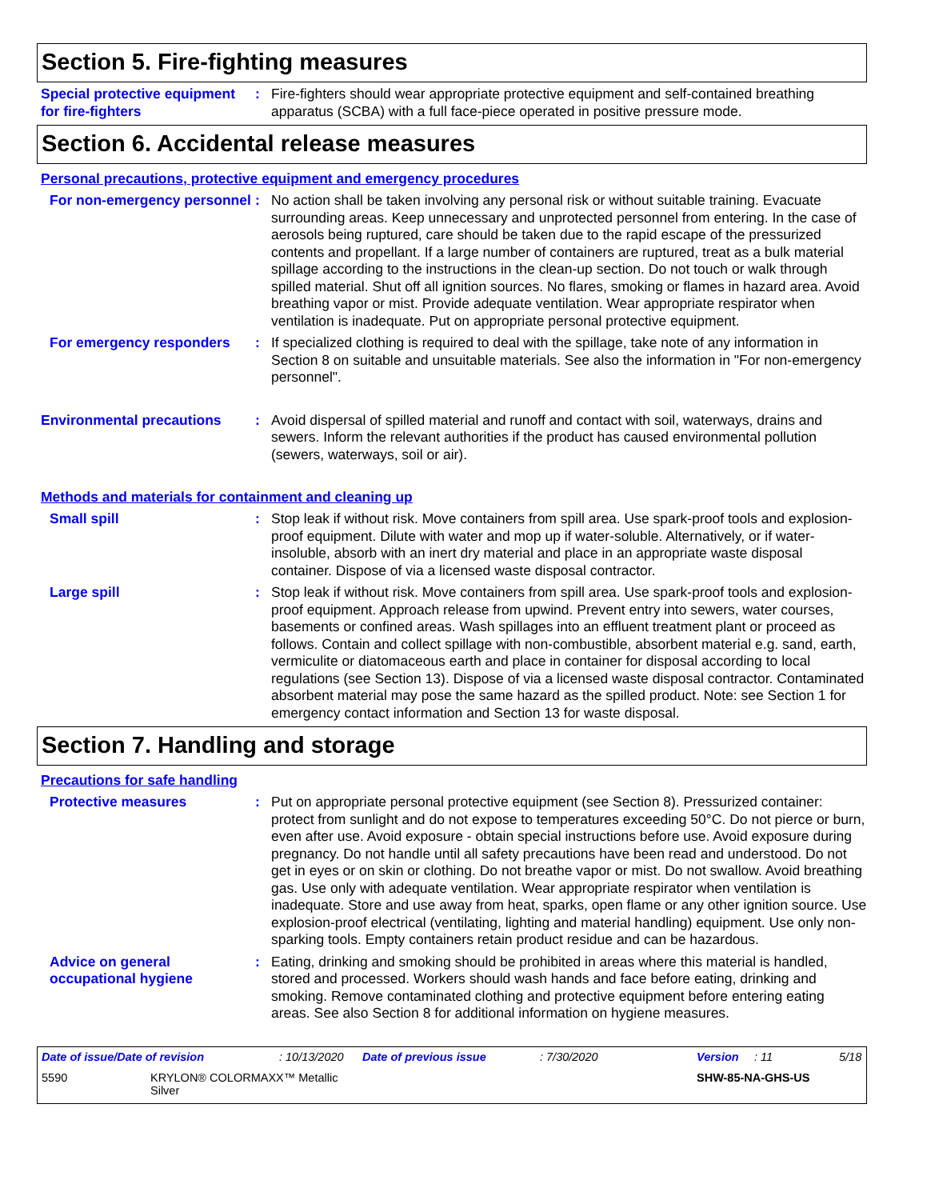Section 5. Fire-fighting measures
Special protective equipment for fire-fighters
: Fire-fighters should wear appropriate protective equipment and self-contained breathing apparatus (SCBA) with a full face-piece operated in positive pressure mode.
Section 6. Accidental release measures
Personal precautions, protective equipment and emergency procedures
For non-emergency personnel
: No action shall be taken involving any personal risk or without suitable training. Evacuate surrounding areas. Keep unnecessary and unprotected personnel from entering. In the case of aerosols being ruptured, care should be taken due to the rapid escape of the pressurized contents and propellant. If a large number of containers are ruptured, treat as a bulk material spillage according to the instructions in the clean-up section. Do not touch or walk through spilled material. Shut off all ignition sources. No flares, smoking or flames in hazard area. Avoid breathing vapor or mist. Provide adequate ventilation. Wear appropriate respirator when ventilation is inadequate. Put on appropriate personal protective equipment.
For emergency responders : If specialized clothing is required to deal with the spillage, take note of any information in Section 8 on suitable and unsuitable materials. See also the information in "For non-emergency personnel".
Environmental precautions : Avoid dispersal of spilled material and runoff and contact with soil, waterways, drains and sewers. Inform the relevant authorities if the product has caused environmental pollution (sewers, waterways, soil or air).
Methods and materials for containment and cleaning up
Small spill : Stop leak if without risk. Move containers from spill area. Use spark-proof tools and explosion-proof equipment. Dilute with water and mop up if water-soluble. Alternatively, or if water-insoluble, absorb with an inert dry material and place in an appropriate waste disposal container. Dispose of via a licensed waste disposal contractor.
Large spill : Stop leak if without risk. Move containers from spill area. Use spark-proof tools and explosion-proof equipment. Approach release from upwind. Prevent entry into sewers, water courses, basements or confined areas. Wash spillages into an effluent treatment plant or proceed as follows. Contain and collect spillage with non-combustible, absorbent material e.g. sand, earth, vermiculite or diatomaceous earth and place in container for disposal according to local regulations (see Section 13). Dispose of via a licensed waste disposal contractor. Contaminated absorbent material may pose the same hazard as the spilled product. Note: see Section 1 for emergency contact information and Section 13 for waste disposal.
Section 7. Handling and storage
Precautions for safe handling
Protective measures : Put on appropriate personal protective equipment (see Section 8). Pressurized container: protect from sunlight and do not expose to temperatures exceeding 50°C. Do not pierce or burn, even after use. Avoid exposure - obtain special instructions before use. Avoid exposure during pregnancy. Do not handle until all safety precautions have been read and understood. Do not get in eyes or on skin or clothing. Do not breathe vapor or mist. Do not swallow. Avoid breathing gas. Use only with adequate ventilation. Wear appropriate respirator when ventilation is inadequate. Store and use away from heat, sparks, open flame or any other ignition source. Use explosion-proof electrical (ventilating, lighting and material handling) equipment. Use only non-sparking tools. Empty containers retain product residue and can be hazardous.
Advice on general occupational hygiene
: Eating, drinking and smoking should be prohibited in areas where this material is handled, stored and processed. Workers should wash hands and face before eating, drinking and smoking. Remove contaminated clothing and protective equipment before entering eating areas. See also Section 8 for additional information on hygiene measures.
Date of issue/Date of revision: 10/13/2020 Date of previous issue: 7/30/2020 Version: 11 5/18
5590 KRYLON® COLORMAXX™ Metallic Silver SHW-85-NA-GHS-US